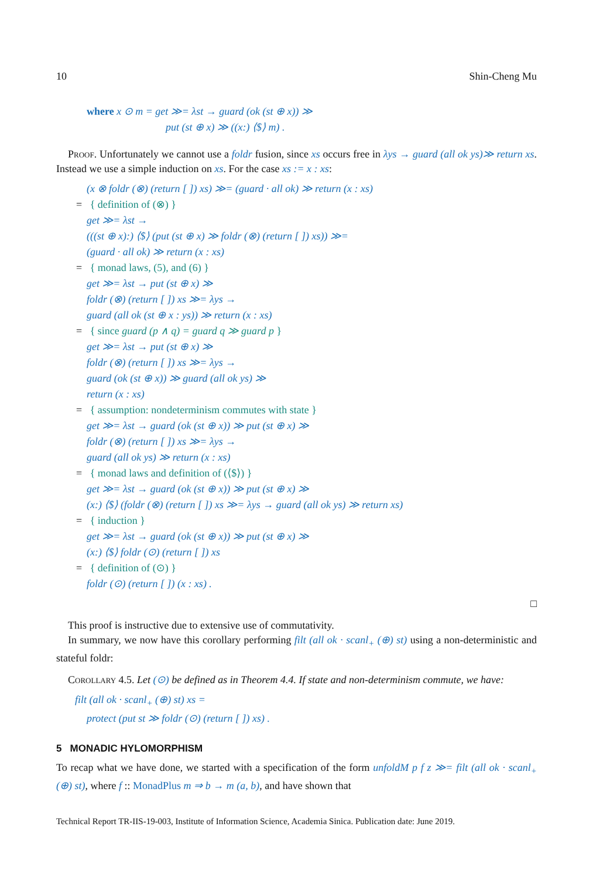10 Shin-Cheng Mu
where x ⊙ m = get ≫= λst → guard (ok (st ⊕ x)) ≫
put (st ⊕ x) ≫ ((x:) ⟨$⟩ m) .
Proof. Unfortunately we cannot use a foldr fusion, since xs occurs free in λys → guard (all ok ys)≫ return xs. Instead we use a simple induction on xs. For the case xs := x : xs:
(x ⊗ foldr (⊗) (return [ ]) xs) ≫= (guard · all ok) ≫ return (x : xs)
= { definition of (⊗) }
get ≫= λst →
(((st ⊕ x):) ⟨$⟩ (put (st ⊕ x) ≫ foldr (⊗) (return [ ]) xs)) ≫=
(guard · all ok) ≫ return (x : xs)
= { monad laws, (5), and (6) }
get ≫= λst → put (st ⊕ x) ≫
foldr (⊗) (return [ ]) xs ≫= λys →
guard (all ok (st ⊕ x : ys)) ≫ return (x : xs)
= { since guard (p ∧ q) = guard q ≫ guard p }
get ≫= λst → put (st ⊕ x) ≫
foldr (⊗) (return [ ]) xs ≫= λys →
guard (ok (st ⊕ x)) ≫ guard (all ok ys) ≫
return (x : xs)
= { assumption: nondeterminism commutes with state }
get ≫= λst → guard (ok (st ⊕ x)) ≫ put (st ⊕ x) ≫
foldr (⊗) (return [ ]) xs ≫= λys →
guard (all ok ys) ≫ return (x : xs)
= { monad laws and definition of (⟨$⟩) }
get ≫= λst → guard (ok (st ⊕ x)) ≫ put (st ⊕ x) ≫
(x:) ⟨$⟩ (foldr (⊗) (return [ ]) xs ≫= λys → guard (all ok ys) ≫ return xs)
= { induction }
get ≫= λst → guard (ok (st ⊕ x)) ≫ put (st ⊕ x) ≫
(x:) ⟨$⟩ foldr (⊙) (return [ ]) xs
= { definition of (⊙) }
foldr (⊙) (return [ ]) (x : xs) .
□
This proof is instructive due to extensive use of commutativity.
In summary, we now have this corollary performing filt (all ok · scanl<sub>+</sub> (⊕) st) using a non-deterministic and stateful foldr:
Corollary 4.5. Let (⊙) be defined as in Theorem 4.4. If state and non-determinism commute, we have:
filt (all ok · scanl<sub>+</sub> (⊕) st) xs =
protect (put st ≫ foldr (⊙) (return [ ]) xs) .
5 MONADIC HYLOMORPHISM
To recap what we have done, we started with a specification of the form unfoldM p f z ≫= filt (all ok · scanl<sub>+</sub> (⊕) st), where f :: MonadPlus m ⇒ b → m (a, b), and have shown that
Technical Report TR-IIS-19-003, Institute of Information Science, Academia Sinica. Publication date: June 2019.